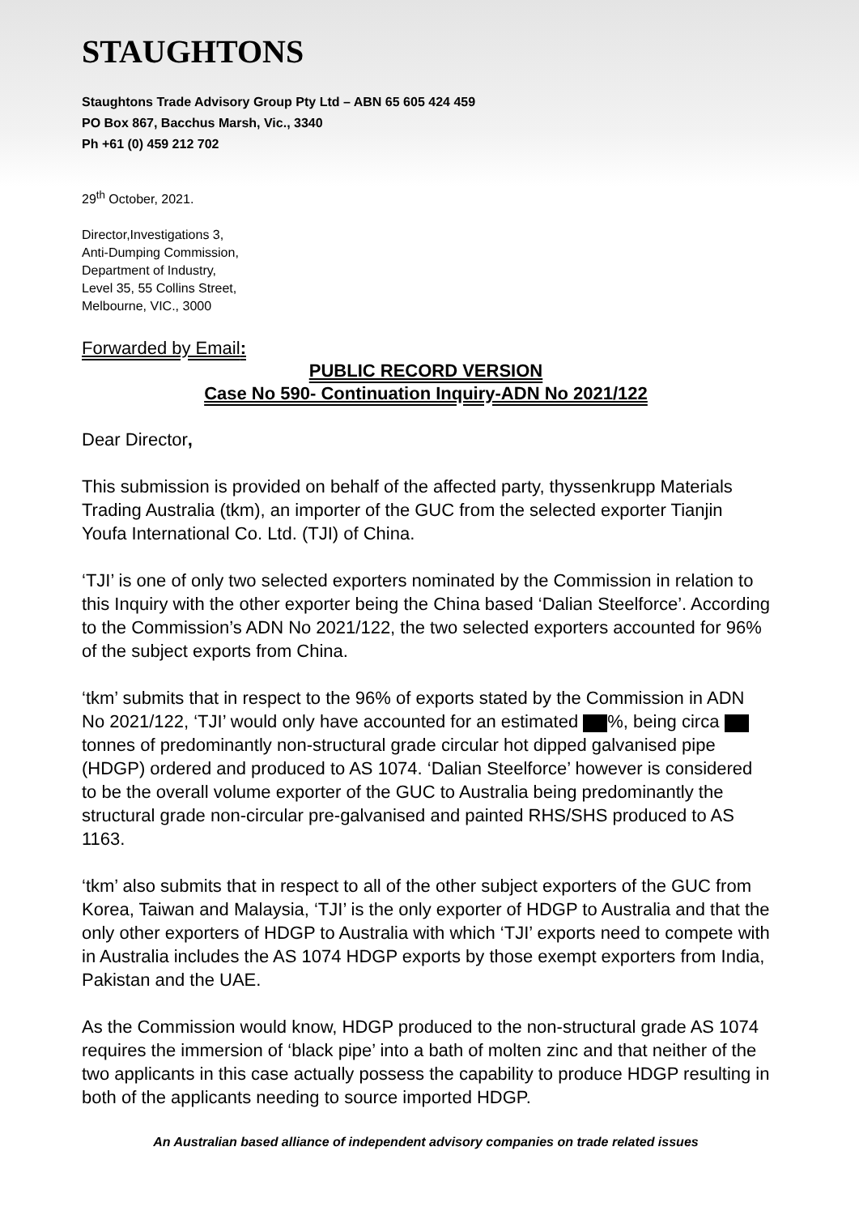STAUGHTONS
Staughtons Trade Advisory Group Pty Ltd – ABN 65 605 424 459
PO Box 867, Bacchus Marsh, Vic., 3340
Ph +61 (0) 459 212 702
29<sup>th</sup> October, 2021.
Director,Investigations 3,
Anti-Dumping Commission,
Department of Industry,
Level 35, 55 Collins Street,
Melbourne, VIC., 3000
Forwarded by Email:
PUBLIC RECORD VERSION
Case No 590- Continuation Inquiry-ADN No 2021/122
Dear Director,
This submission is provided on behalf of the affected party, thyssenkrupp Materials Trading Australia (tkm), an importer of the GUC from the selected exporter Tianjin Youfa International Co. Ltd. (TJI) of China.
‘TJI’ is one of only two selected exporters nominated by the Commission in relation to this Inquiry with the other exporter being the China based ‘Dalian Steelforce’. According to the Commission’s ADN No 2021/122, the two selected exporters accounted for 96% of the subject exports from China.
‘tkm’ submits that in respect to the 96% of exports stated by the Commission in ADN No 2021/122, ‘TJI’ would only have accounted for an estimated %, being circa tonnes of predominantly non-structural grade circular hot dipped galvanised pipe (HDGP) ordered and produced to AS 1074. ‘Dalian Steelforce’ however is considered to be the overall volume exporter of the GUC to Australia being predominantly the structural grade non-circular pre-galvanised and painted RHS/SHS produced to AS 1163.
‘tkm’ also submits that in respect to all of the other subject exporters of the GUC from Korea, Taiwan and Malaysia, ‘TJI’ is the only exporter of HDGP to Australia and that the only other exporters of HDGP to Australia with which ‘TJI’ exports need to compete with in Australia includes the AS 1074 HDGP exports by those exempt exporters from India, Pakistan and the UAE.
As the Commission would know, HDGP produced to the non-structural grade AS 1074 requires the immersion of ‘black pipe’ into a bath of molten zinc and that neither of the two applicants in this case actually possess the capability to produce HDGP resulting in both of the applicants needing to source imported HDGP.
An Australian based alliance of independent advisory companies on trade related issues